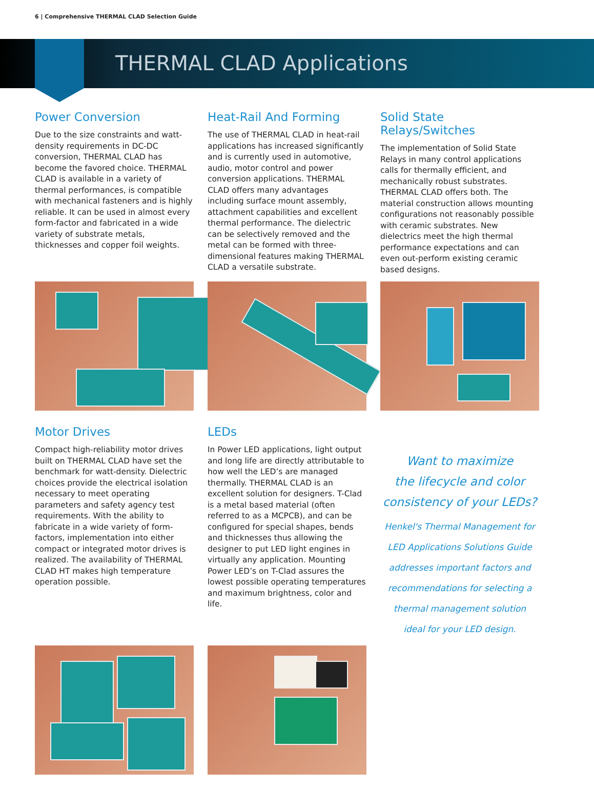6 | Comprehensive THERMAL CLAD Selection Guide
THERMAL CLAD Applications
Power Conversion
Due to the size constraints and watt-density requirements in DC-DC conversion, THERMAL CLAD has become the favored choice. THERMAL CLAD is available in a variety of thermal performances, is compatible with mechanical fasteners and is highly reliable. It can be used in almost every form-factor and fabricated in a wide variety of substrate metals, thicknesses and copper foil weights.
Heat-Rail And Forming
The use of THERMAL CLAD in heat-rail applications has increased significantly and is currently used in automotive, audio, motor control and power conversion applications. THERMAL CLAD offers many advantages including surface mount assembly, attachment capabilities and excellent thermal performance. The dielectric can be selectively removed and the metal can be formed with three-dimensional features making THERMAL CLAD a versatile substrate.
Solid State Relays/Switches
The implementation of Solid State Relays in many control applications calls for thermally efficient, and mechanically robust substrates. THERMAL CLAD offers both. The material construction allows mounting configurations not reasonably possible with ceramic substrates. New dielectrics meet the high thermal performance expectations and can even out-perform existing ceramic based designs.
Motor Drives
Compact high-reliability motor drives built on THERMAL CLAD have set the benchmark for watt-density. Dielectric choices provide the electrical isolation necessary to meet operating parameters and safety agency test requirements. With the ability to fabricate in a wide variety of form-factors, implementation into either compact or integrated motor drives is realized. The availability of THERMAL CLAD HT makes high temperature operation possible.
LEDs
In Power LED applications, light output and long life are directly attributable to how well the LED’s are managed thermally. THERMAL CLAD is an excellent solution for designers. T-Clad is a metal based material (often referred to as a MCPCB), and can be configured for special shapes, bends and thicknesses thus allowing the designer to put LED light engines in virtually any application. Mounting Power LED’s on T-Clad assures the lowest possible operating temperatures and maximum brightness, color and life.
Want to maximize
the lifecycle and color
consistency of your LEDs?
Henkel's Thermal Management for
LED Applications Solutions Guide
addresses important factors and
recommendations for selecting a
thermal management solution
ideal for your LED design.